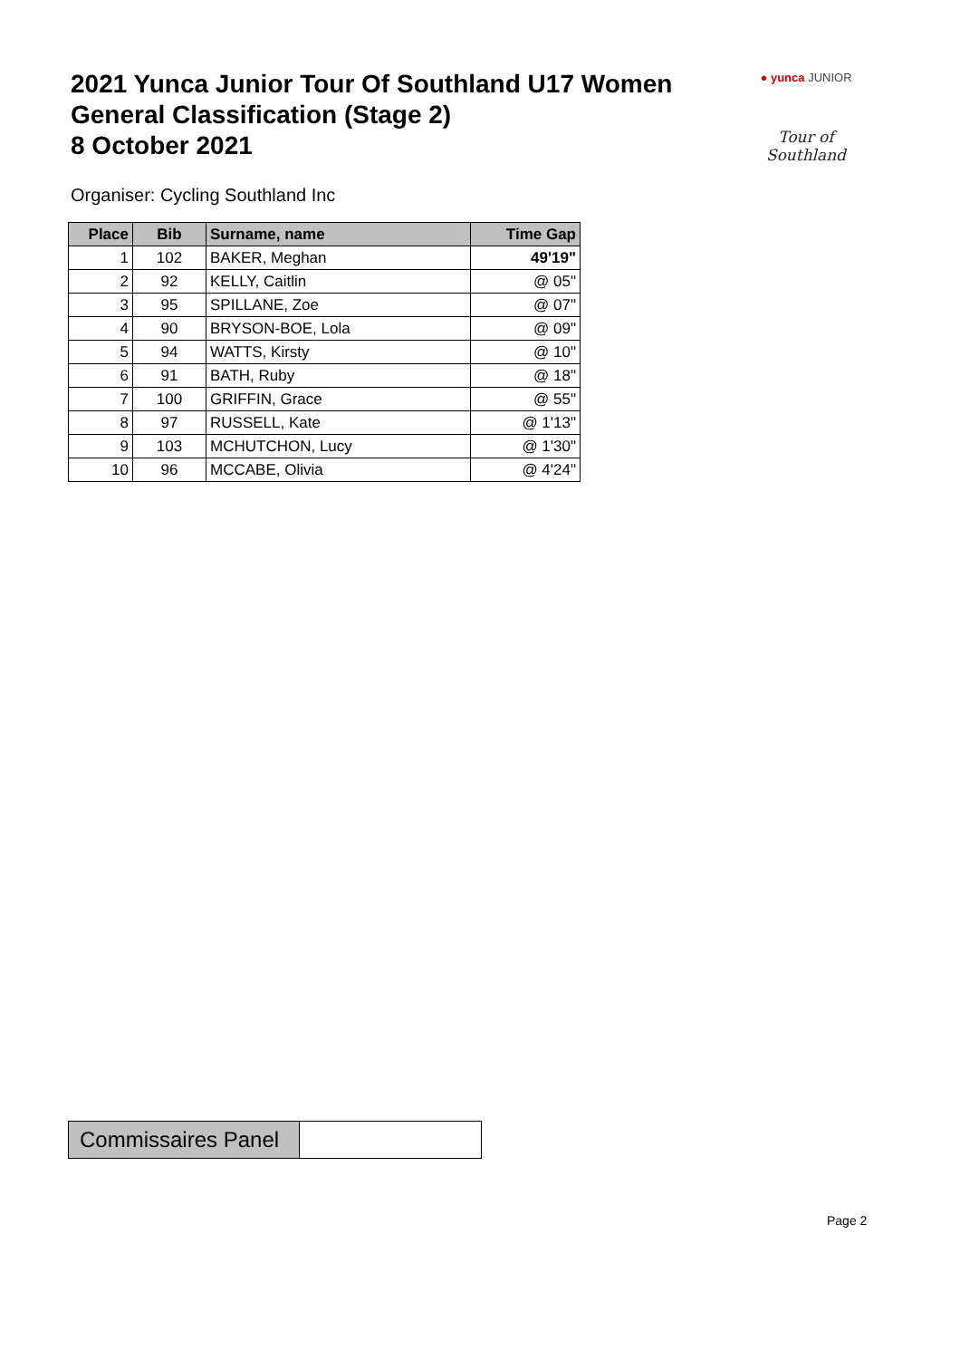2021 Yunca Junior Tour Of Southland U17 Women
General Classification (Stage 2)
8 October 2021
● yunca JUNIOR
Tour of Southland
Organiser: Cycling Southland Inc
| Place | Bib | Surname, name | Time Gap |
| --- | --- | --- | --- |
| 1 | 102 | BAKER, Meghan | 49'19" |
| 2 | 92 | KELLY, Caitlin | @ 05" |
| 3 | 95 | SPILLANE, Zoe | @ 07" |
| 4 | 90 | BRYSON-BOE, Lola | @ 09" |
| 5 | 94 | WATTS, Kirsty | @ 10" |
| 6 | 91 | BATH, Ruby | @ 18" |
| 7 | 100 | GRIFFIN, Grace | @ 55" |
| 8 | 97 | RUSSELL, Kate | @ 1'13" |
| 9 | 103 | MCHUTCHON, Lucy | @ 1'30" |
| 10 | 96 | MCCABE, Olivia | @ 4'24" |
| Commissaires Panel | |
Page 2